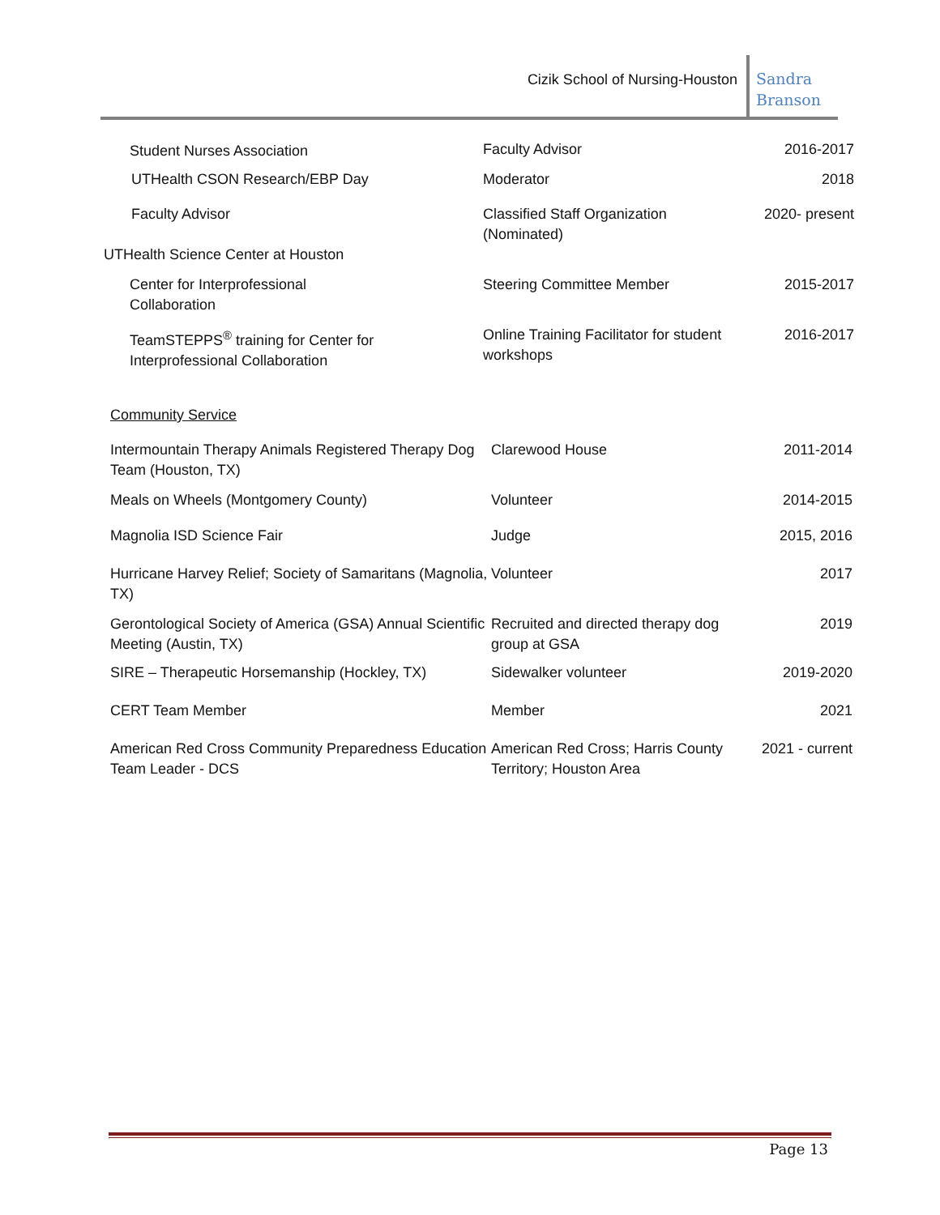Cizik School of Nursing-Houston
Sandra
Branson
| Student Nurses Association | Faculty Advisor | 2016-2017 |
| UTHealth CSON Research/EBP Day | Moderator | 2018 |
| Faculty Advisor | Classified Staff Organization (Nominated) | 2020- present |
| UTHealth Science Center at Houston | | |
| Center for Interprofessional Collaboration | Steering Committee Member | 2015-2017 |
| TeamSTEPPS<sup>®</sup> training for Center for Interprofessional Collaboration | Online Training Facilitator for student workshops | 2016-2017 |
| Community Service | | |
| Intermountain Therapy Animals Registered Therapy Dog Team (Houston, TX) | Clarewood House | 2011-2014 |
| Meals on Wheels (Montgomery County) | Volunteer | 2014-2015 |
| Magnolia ISD Science Fair | Judge | 2015, 2016 |
| Hurricane Harvey Relief; Society of Samaritans (Magnolia, TX) | Volunteer | 2017 |
| Gerontological Society of America (GSA) Annual Scientific Meeting (Austin, TX) | Recruited and directed therapy dog group at GSA | 2019 |
| SIRE – Therapeutic Horsemanship (Hockley, TX) | Sidewalker volunteer | 2019-2020 |
| CERT Team Member | Member | 2021 |
| American Red Cross Community Preparedness Education Team Leader - DCS | American Red Cross; Harris County Territory; Houston Area | 2021 - current |
Page 13